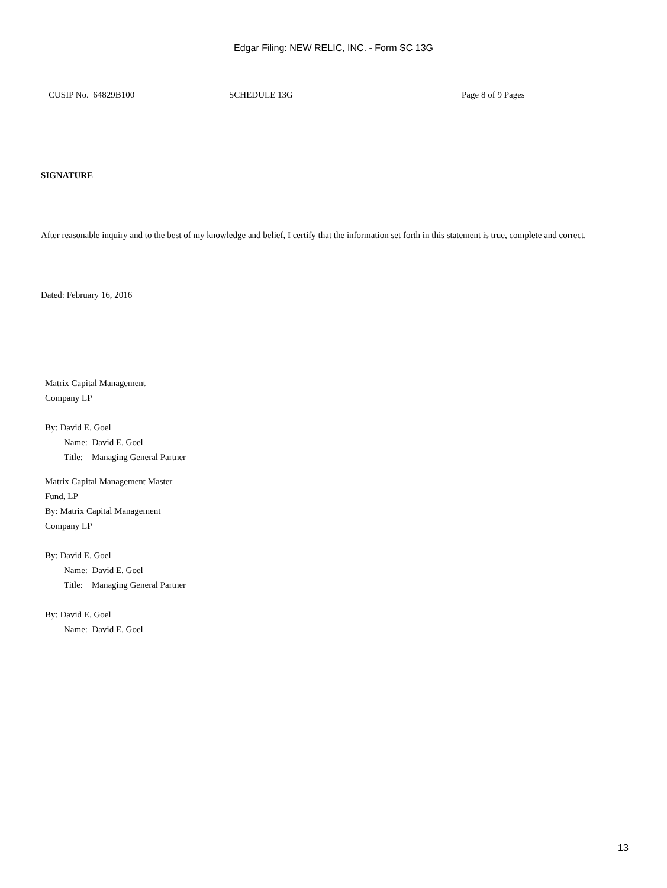Edgar Filing: NEW RELIC, INC. - Form SC 13G
CUSIP No. 64829B100 SCHEDULE 13G Page 8 of 9 Pages
SIGNATURE
After reasonable inquiry and to the best of my knowledge and belief, I certify that the information set forth in this statement is true, complete and correct.
Dated: February 16, 2016
Matrix Capital Management
Company LP
By: David E. Goel
Name: David E. Goel
Title: Managing General Partner
Matrix Capital Management Master
Fund, LP
By: Matrix Capital Management
Company LP
By: David E. Goel
Name: David E. Goel
Title: Managing General Partner
By: David E. Goel
Name: David E. Goel
13